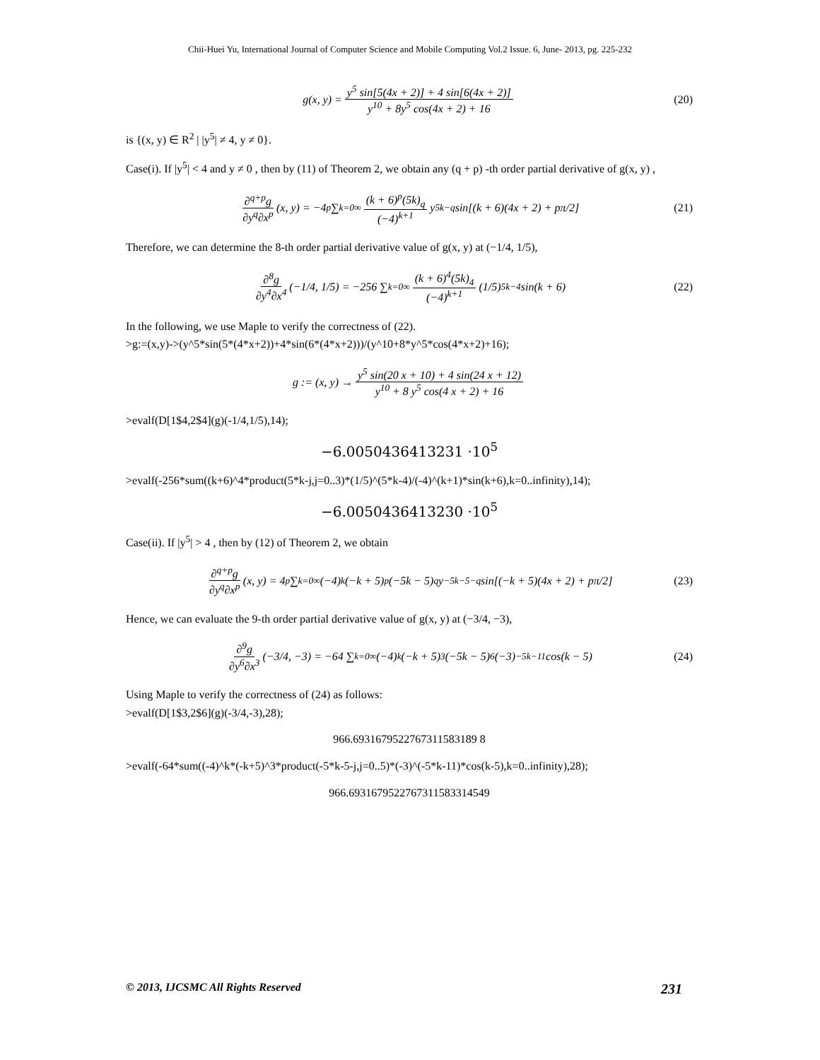Chii-Huei Yu, International Journal of Computer Science and Mobile Computing Vol.2 Issue. 6, June- 2013, pg. 225-232
g(x, y) = y<sup>5</sup> sin[5(4x + 2)] + 4 sin[6(4x + 2)] y<sup>10</sup> + 8y<sup>5</sup> cos(4x + 2) + 16 (20)
is {(x, y) ∈ R<sup>2</sup> | |y<sup>5</sup>| ≠ 4, y ≠ 0}.
Case(i). If |y<sup>5</sup>| < 4 and y ≠ 0 , then by (11) of Theorem 2, we obtain any (q + p) -th order partial derivative of g(x, y) ,
∂<sup>q+p</sup>g ∂y<sup>q</sup>∂x<sup>p</sup> (x, y) = −4<sup>p</sup> ∑<sub>k=0</sub><sup>∞</sup> (k + 6)<sup>p</sup>(5k)<sub>q</sub> (−4)<sup>k+1</sup> y<sup>5k−q</sup> sin[(k + 6)(4x + 2) + pπ/2] (21)
Therefore, we can determine the 8-th order partial derivative value of g(x, y) at (−1/4, 1/5),
∂<sup>8</sup>g ∂y<sup>4</sup>∂x<sup>4</sup> (−1/4, 1/5) = −256 ∑<sub>k=0</sub><sup>∞</sup> (k + 6)<sup>4</sup>(5k)<sub>4</sub> (−4)<sup>k+1</sup> (1/5)<sup>5k−4</sup> sin(k + 6) (22)
In the following, we use Maple to verify the correctness of (22).
>g:=(x,y)->(y^5*sin(5*(4*x+2))+4*sin(6*(4*x+2)))/(y^10+8*y^5*cos(4*x+2)+16);
g := (x, y) → y<sup>5</sup> sin(20 x + 10) + 4 sin(24 x + 12) y<sup>10</sup> + 8 y<sup>5</sup> cos(4 x + 2) + 16
>evalf(D[1$4,2$4](g)(-1/4,1/5),14);
−6.0050436413231 ·10<sup>5</sup>
>evalf(-256*sum((k+6)^4*product(5*k-j,j=0..3)*(1/5)^(5*k-4)/(-4)^(k+1)*sin(k+6),k=0..infinity),14);
−6.0050436413230 ·10<sup>5</sup>
Case(ii). If |y<sup>5</sup>| > 4 , then by (12) of Theorem 2, we obtain
∂<sup>q+p</sup>g ∂y<sup>q</sup>∂x<sup>p</sup> (x, y) = 4<sup>p</sup> ∑<sub>k=0</sub><sup>∞</sup> (−4)<sup>k</sup>(−k + 5)<sup>p</sup>(−5k − 5)<sub>q</sub> y<sup>−5k−5−q</sup> sin[(−k + 5)(4x + 2) + pπ/2] (23)
Hence, we can evaluate the 9-th order partial derivative value of g(x, y) at (−3/4, −3),
∂<sup>9</sup>g ∂y<sup>6</sup>∂x<sup>3</sup> (−3/4, −3) = −64 ∑<sub>k=0</sub><sup>∞</sup> (−4)<sup>k</sup>(−k + 5)<sup>3</sup>(−5k − 5)<sub>6</sub>(−3)<sup>−5k−11</sup> cos(k − 5) (24)
Using Maple to verify the correctness of (24) as follows:
>evalf(D[1$3,2$6](g)(-3/4,-3),28);
966.6931679522767311583189 8
>evalf(-64*sum((-4)^k*(-k+5)^3*product(-5*k-5-j,j=0..5)*(-3)^(-5*k-11)*cos(k-5),k=0..infinity),28);
966.6931679522767311583314549
© 2013, IJCSMC All Rights Reserved 231